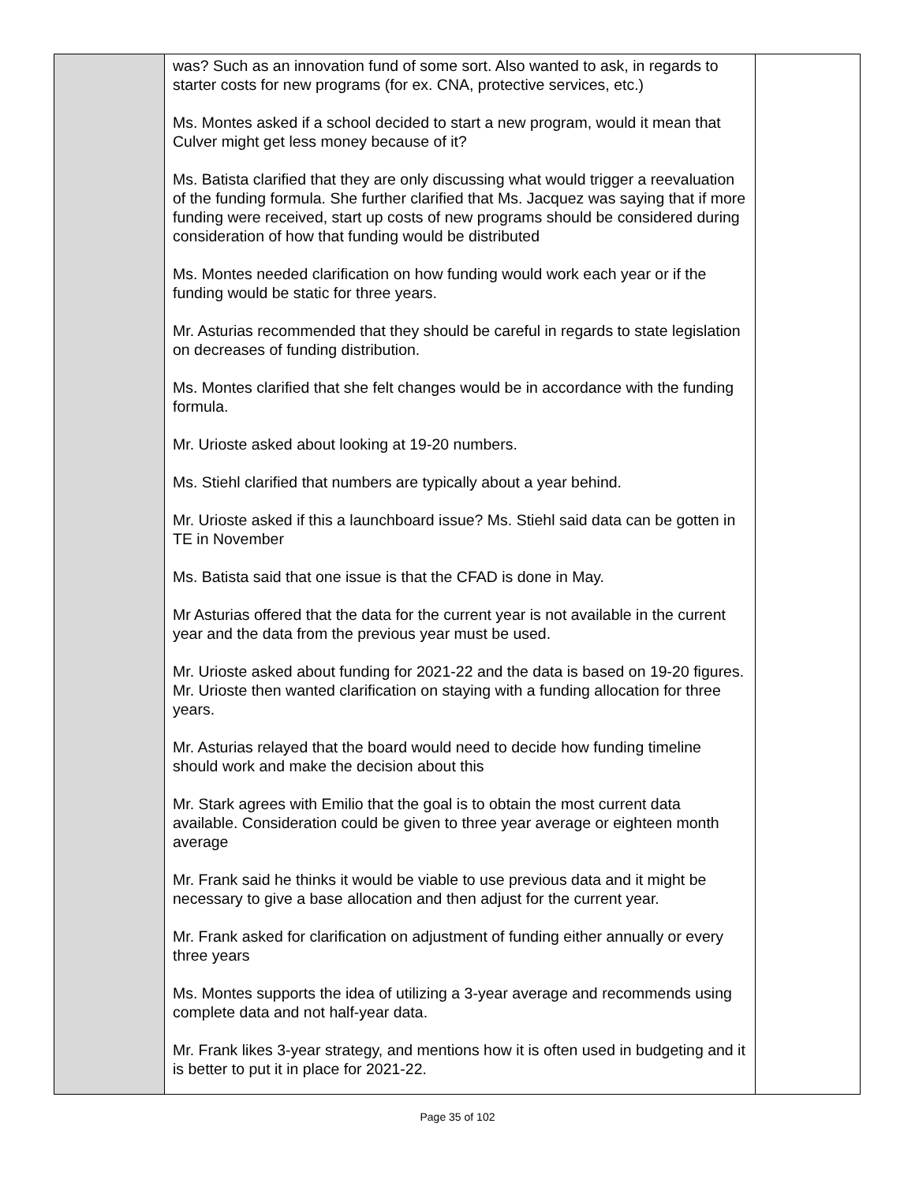| | was? Such as an innovation fund of some sort. Also wanted to ask, in regards to starter costs for new programs (for ex. CNA, protective services, etc.) Ms. Montes asked if a school decided to start a new program, would it mean that Culver might get less money because of it? Ms. Batista clarified that they are only discussing what would trigger a reevaluation of the funding formula. She further clarified that Ms. Jacquez was saying that if more funding were received, start up costs of new programs should be considered during consideration of how that funding would be distributed Ms. Montes needed clarification on how funding would work each year or if the funding would be static for three years. Mr. Asturias recommended that they should be careful in regards to state legislation on decreases of funding distribution. Ms. Montes clarified that she felt changes would be in accordance with the funding formula. Mr. Urioste asked about looking at 19-20 numbers. Ms. Stiehl clarified that numbers are typically about a year behind. Mr. Urioste asked if this a launchboard issue? Ms. Stiehl said data can be gotten in TE in November Ms. Batista said that one issue is that the CFAD is done in May. Mr Asturias offered that the data for the current year is not available in the current year and the data from the previous year must be used. Mr. Urioste asked about funding for 2021-22 and the data is based on 19-20 figures. Mr. Urioste then wanted clarification on staying with a funding allocation for three years. Mr. Asturias relayed that the board would need to decide how funding timeline should work and make the decision about this Mr. Stark agrees with Emilio that the goal is to obtain the most current data available. Consideration could be given to three year average or eighteen month average Mr. Frank said he thinks it would be viable to use previous data and it might be necessary to give a base allocation and then adjust for the current year. Mr. Frank asked for clarification on adjustment of funding either annually or every three years Ms. Montes supports the idea of utilizing a 3-year average and recommends using complete data and not half-year data. Mr. Frank likes 3-year strategy, and mentions how it is often used in budgeting and it is better to put it in place for 2021-22. | |
Page 35 of 102